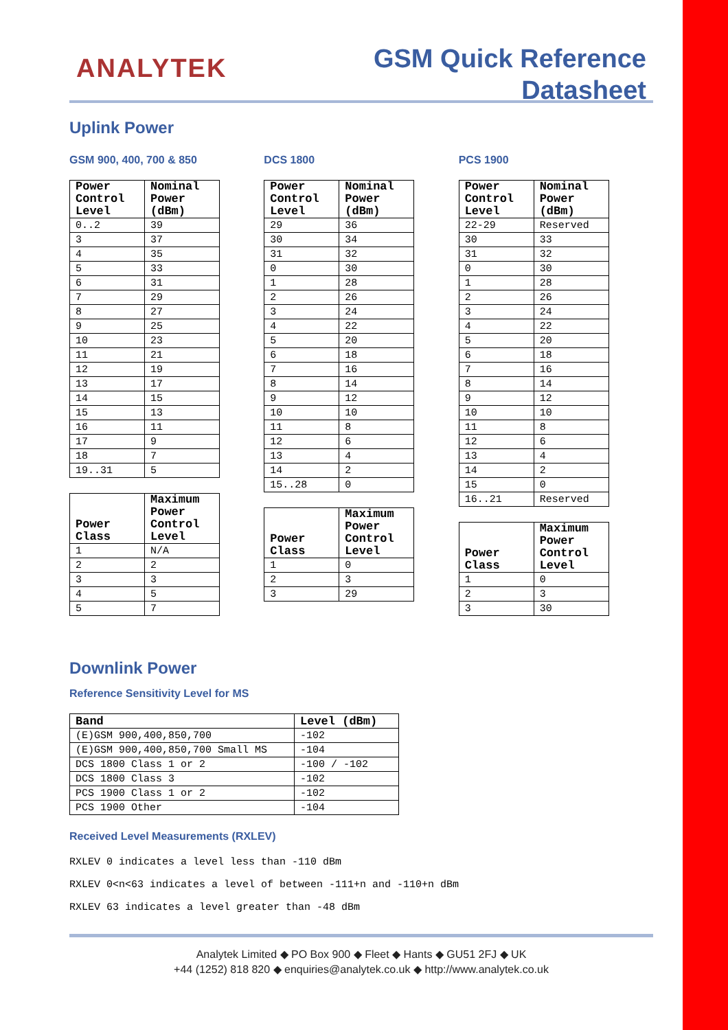ANALYTEK
GSM Quick Reference
Datasheet
Uplink Power
GSM 900, 400, 700 & 850
| Power Control Level | Nominal Power (dBm) |
| --- | --- |
| 0..2 | 39 |
| 3 | 37 |
| 4 | 35 |
| 5 | 33 |
| 6 | 31 |
| 7 | 29 |
| 8 | 27 |
| 9 | 25 |
| 10 | 23 |
| 11 | 21 |
| 12 | 19 |
| 13 | 17 |
| 14 | 15 |
| 15 | 13 |
| 16 | 11 |
| 17 | 9 |
| 18 | 7 |
| 19..31 | 5 |
| Power Class | Maximum Power Control Level |
| --- | --- |
| 1 | N/A |
| 2 | 2 |
| 3 | 3 |
| 4 | 5 |
| 5 | 7 |
DCS 1800
| Power Control Level | Nominal Power (dBm) |
| --- | --- |
| 29 | 36 |
| 30 | 34 |
| 31 | 32 |
| 0 | 30 |
| 1 | 28 |
| 2 | 26 |
| 3 | 24 |
| 4 | 22 |
| 5 | 20 |
| 6 | 18 |
| 7 | 16 |
| 8 | 14 |
| 9 | 12 |
| 10 | 10 |
| 11 | 8 |
| 12 | 6 |
| 13 | 4 |
| 14 | 2 |
| 15..28 | 0 |
| Power Class | Maximum Power Control Level |
| --- | --- |
| 1 | 0 |
| 2 | 3 |
| 3 | 29 |
PCS 1900
| Power Control Level | Nominal Power (dBm) |
| --- | --- |
| 22-29 | Reserved |
| 30 | 33 |
| 31 | 32 |
| 0 | 30 |
| 1 | 28 |
| 2 | 26 |
| 3 | 24 |
| 4 | 22 |
| 5 | 20 |
| 6 | 18 |
| 7 | 16 |
| 8 | 14 |
| 9 | 12 |
| 10 | 10 |
| 11 | 8 |
| 12 | 6 |
| 13 | 4 |
| 14 | 2 |
| 15 | 0 |
| 16..21 | Reserved |
| Power Class | Maximum Power Control Level |
| --- | --- |
| 1 | 0 |
| 2 | 3 |
| 3 | 30 |
Downlink Power
Reference Sensitivity Level for MS
| Band | Level (dBm) |
| --- | --- |
| (E)GSM 900,400,850,700 | -102 |
| (E)GSM 900,400,850,700 Small MS | -104 |
| DCS 1800 Class 1 or 2 | -100 / -102 |
| DCS 1800 Class 3 | -102 |
| PCS 1900 Class 1 or 2 | -102 |
| PCS 1900 Other | -104 |
Received Level Measurements (RXLEV)
RXLEV 0 indicates a level less than -110 dBm
RXLEV 0<n<63 indicates a level of between -111+n and -110+n dBm
RXLEV 63 indicates a level greater than -48 dBm
Analytek Limited ◆ PO Box 900 ◆ Fleet ◆ Hants ◆ GU51 2FJ ◆ UK
+44 (1252) 818 820 ◆ enquiries@analytek.co.uk ◆ http://www.analytek.co.uk